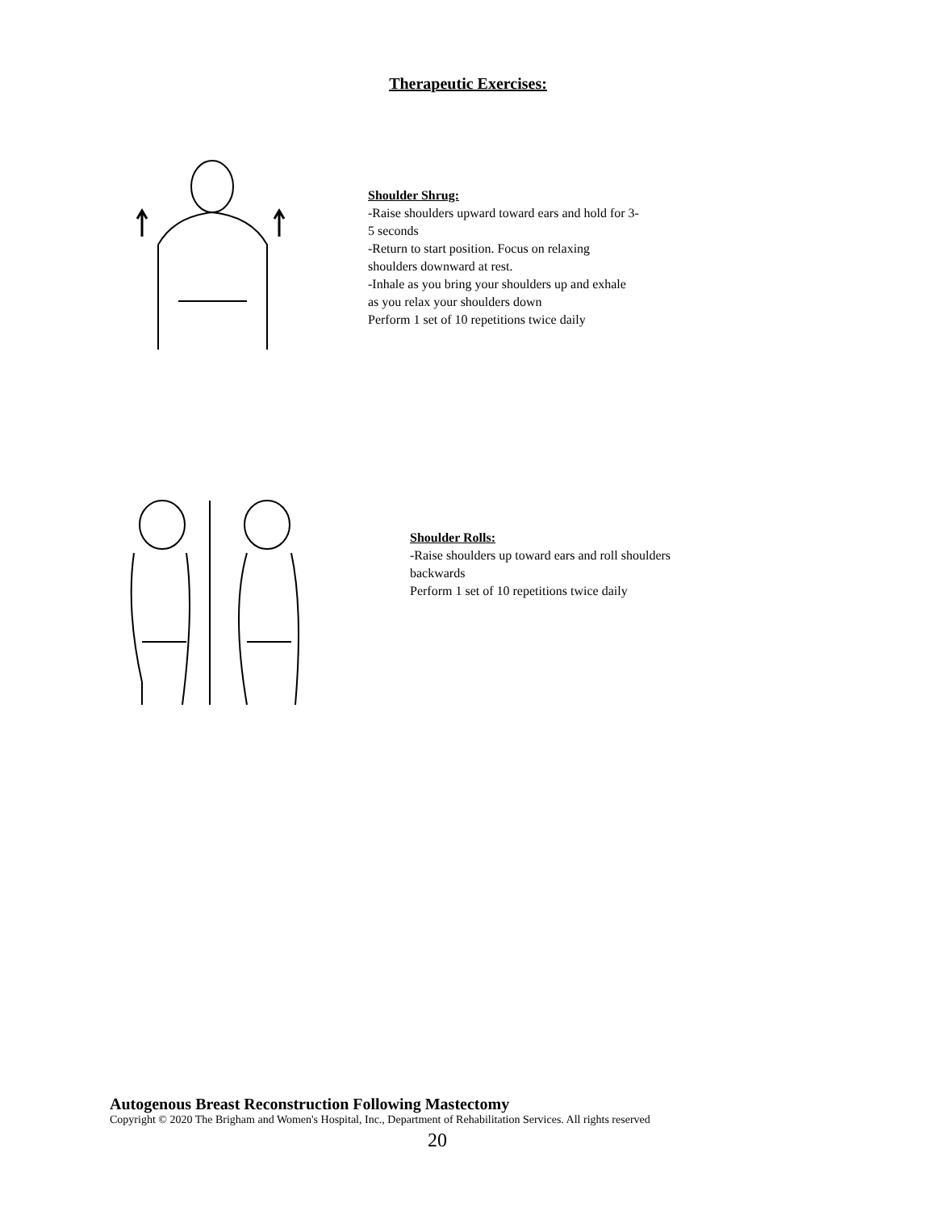Therapeutic Exercises:
Shoulder Shrug:
-Raise shoulders upward toward ears and hold for 3-
5 seconds
-Return to start position. Focus on relaxing
shoulders downward at rest.
-Inhale as you bring your shoulders up and exhale
as you relax your shoulders down
Perform 1 set of 10 repetitions twice daily
Shoulder Rolls:
-Raise shoulders up toward ears and roll shoulders
backwards
Perform 1 set of 10 repetitions twice daily
Autogenous Breast Reconstruction Following Mastectomy
Copyright © 2020 The Brigham and Women's Hospital, Inc., Department of Rehabilitation Services. All rights reserved
20